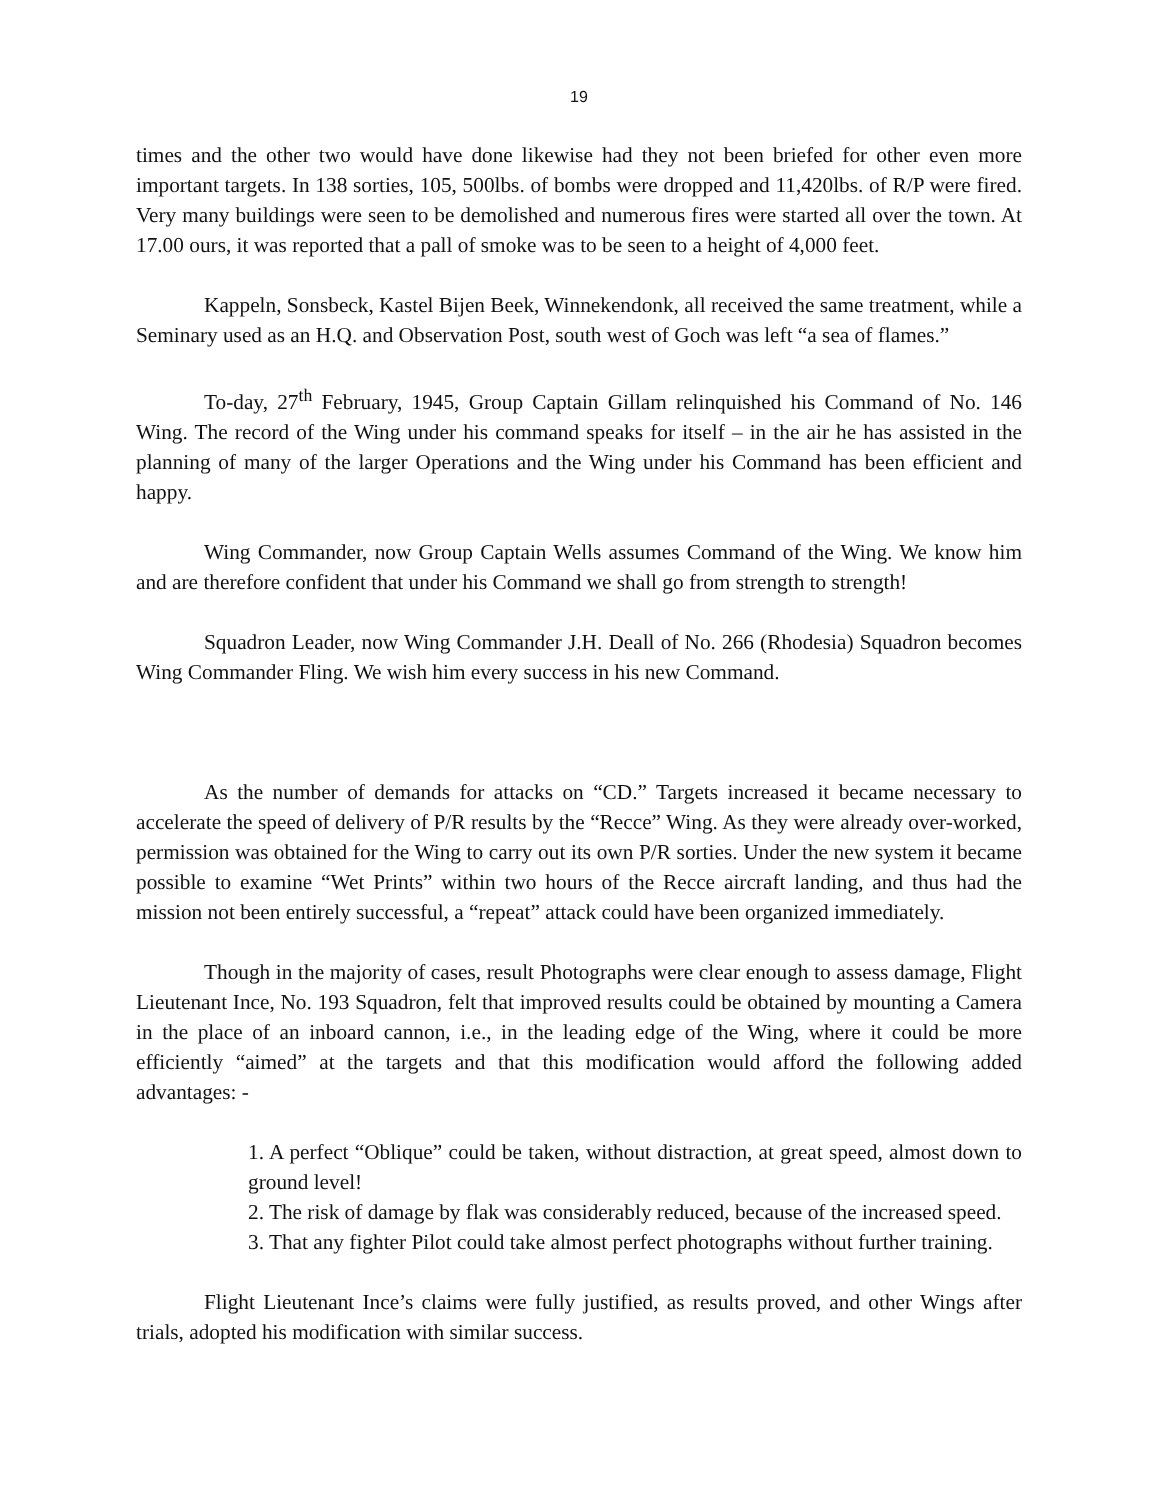19
times and the other two would have done likewise had they not been briefed for other even more important targets. In 138 sorties, 105, 500lbs. of bombs were dropped and 11,420lbs. of R/P were fired. Very many buildings were seen to be demolished and numerous fires were started all over the town. At 17.00 ours, it was reported that a pall of smoke was to be seen to a height of 4,000 feet.
Kappeln, Sonsbeck, Kastel Bijen Beek, Winnekendonk, all received the same treatment, while a Seminary used as an H.Q. and Observation Post, south west of Goch was left “a sea of flames.”
To-day, 27<sup>th</sup> February, 1945, Group Captain Gillam relinquished his Command of No. 146 Wing. The record of the Wing under his command speaks for itself – in the air he has assisted in the planning of many of the larger Operations and the Wing under his Command has been efficient and happy.
Wing Commander, now Group Captain Wells assumes Command of the Wing. We know him and are therefore confident that under his Command we shall go from strength to strength!
Squadron Leader, now Wing Commander J.H. Deall of No. 266 (Rhodesia) Squadron becomes Wing Commander Fling. We wish him every success in his new Command.
As the number of demands for attacks on “CD.” Targets increased it became necessary to accelerate the speed of delivery of P/R results by the “Recce” Wing. As they were already over-worked, permission was obtained for the Wing to carry out its own P/R sorties. Under the new system it became possible to examine “Wet Prints” within two hours of the Recce aircraft landing, and thus had the mission not been entirely successful, a “repeat” attack could have been organized immediately.
Though in the majority of cases, result Photographs were clear enough to assess damage, Flight Lieutenant Ince, No. 193 Squadron, felt that improved results could be obtained by mounting a Camera in the place of an inboard cannon, i.e., in the leading edge of the Wing, where it could be more efficiently “aimed” at the targets and that this modification would afford the following added advantages: -
1. A perfect “Oblique” could be taken, without distraction, at great speed, almost down to ground level!
2. The risk of damage by flak was considerably reduced, because of the increased speed.
3. That any fighter Pilot could take almost perfect photographs without further training.
Flight Lieutenant Ince’s claims were fully justified, as results proved, and other Wings after trials, adopted his modification with similar success.